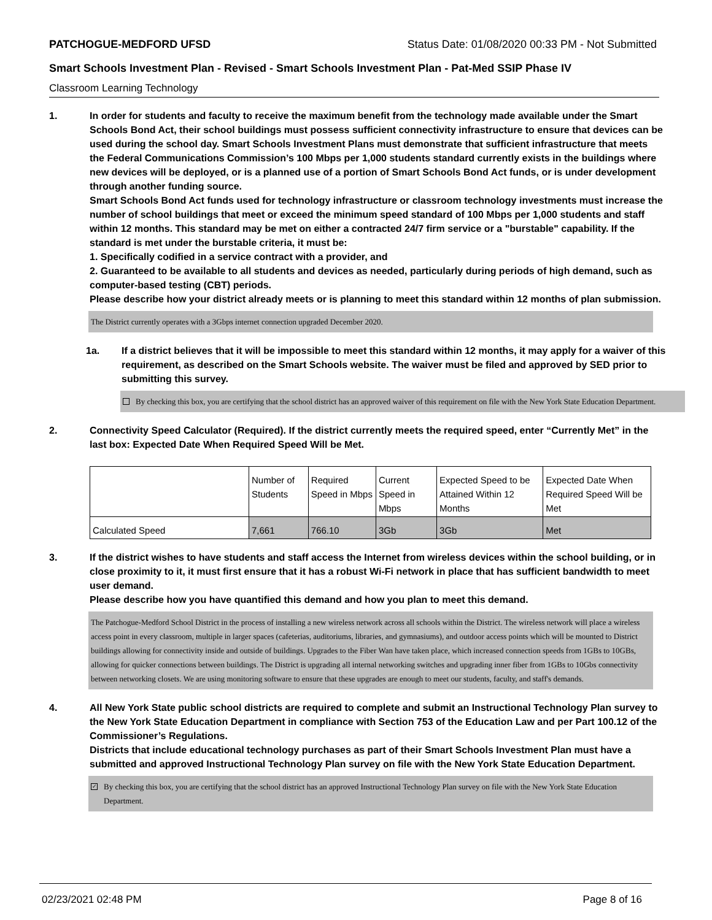PATCHOGUE-MEDFORD UFSD Status Date: 01/08/2020 00:33 PM - Not Submitted
Smart Schools Investment Plan - Revised - Smart Schools Investment Plan - Pat-Med SSIP Phase IV
Classroom Learning Technology
1. In order for students and faculty to receive the maximum benefit from the technology made available under the Smart Schools Bond Act, their school buildings must possess sufficient connectivity infrastructure to ensure that devices can be used during the school day. Smart Schools Investment Plans must demonstrate that sufficient infrastructure that meets the Federal Communications Commission’s 100 Mbps per 1,000 students standard currently exists in the buildings where new devices will be deployed, or is a planned use of a portion of Smart Schools Bond Act funds, or is under development through another funding source.
Smart Schools Bond Act funds used for technology infrastructure or classroom technology investments must increase the number of school buildings that meet or exceed the minimum speed standard of 100 Mbps per 1,000 students and staff within 12 months. This standard may be met on either a contracted 24/7 firm service or a "burstable" capability. If the standard is met under the burstable criteria, it must be:
1. Specifically codified in a service contract with a provider, and
2. Guaranteed to be available to all students and devices as needed, particularly during periods of high demand, such as computer-based testing (CBT) periods.
Please describe how your district already meets or is planning to meet this standard within 12 months of plan submission.
The District currently operates with a 3Gbps internet connection upgraded December 2020.
1a. If a district believes that it will be impossible to meet this standard within 12 months, it may apply for a waiver of this requirement, as described on the Smart Schools website. The waiver must be filed and approved by SED prior to submitting this survey.
By checking this box, you are certifying that the school district has an approved waiver of this requirement on file with the New York State Education Department.
2. Connectivity Speed Calculator (Required). If the district currently meets the required speed, enter “Currently Met” in the last box: Expected Date When Required Speed Will be Met.
| | Number of Students | Required Speed in Mbps | Current Speed in Mbps | Expected Speed to be Attained Within 12 Months | Expected Date When Required Speed Will be Met |
| Calculated Speed | 7,661 | 766.10 | 3Gb | 3Gb | Met |
3. If the district wishes to have students and staff access the Internet from wireless devices within the school building, or in close proximity to it, it must first ensure that it has a robust Wi-Fi network in place that has sufficient bandwidth to meet user demand.
Please describe how you have quantified this demand and how you plan to meet this demand.
The Patchogue-Medford School District in the process of installing a new wireless network across all schools within the District. The wireless network will place a wireless access point in every classroom, multiple in larger spaces (cafeterias, auditoriums, libraries, and gymnasiums), and outdoor access points which will be mounted to District buildings allowing for connectivity inside and outside of buildings. Upgrades to the Fiber Wan have taken place, which increased connection speeds from 1GBs to 10GBs, allowing for quicker connections between buildings. The District is upgrading all internal networking switches and upgrading inner fiber from 1GBs to 10Gbs connectivity between networking closets. We are using monitoring software to ensure that these upgrades are enough to meet our students, faculty, and staff's demands.
4. All New York State public school districts are required to complete and submit an Instructional Technology Plan survey to the New York State Education Department in compliance with Section 753 of the Education Law and per Part 100.12 of the Commissioner’s Regulations.
Districts that include educational technology purchases as part of their Smart Schools Investment Plan must have a submitted and approved Instructional Technology Plan survey on file with the New York State Education Department.
✓
By checking this box, you are certifying that the school district has an approved Instructional Technology Plan survey on file with the New York State Education Department.
02/23/2021 02:48 PM Page 8 of 16